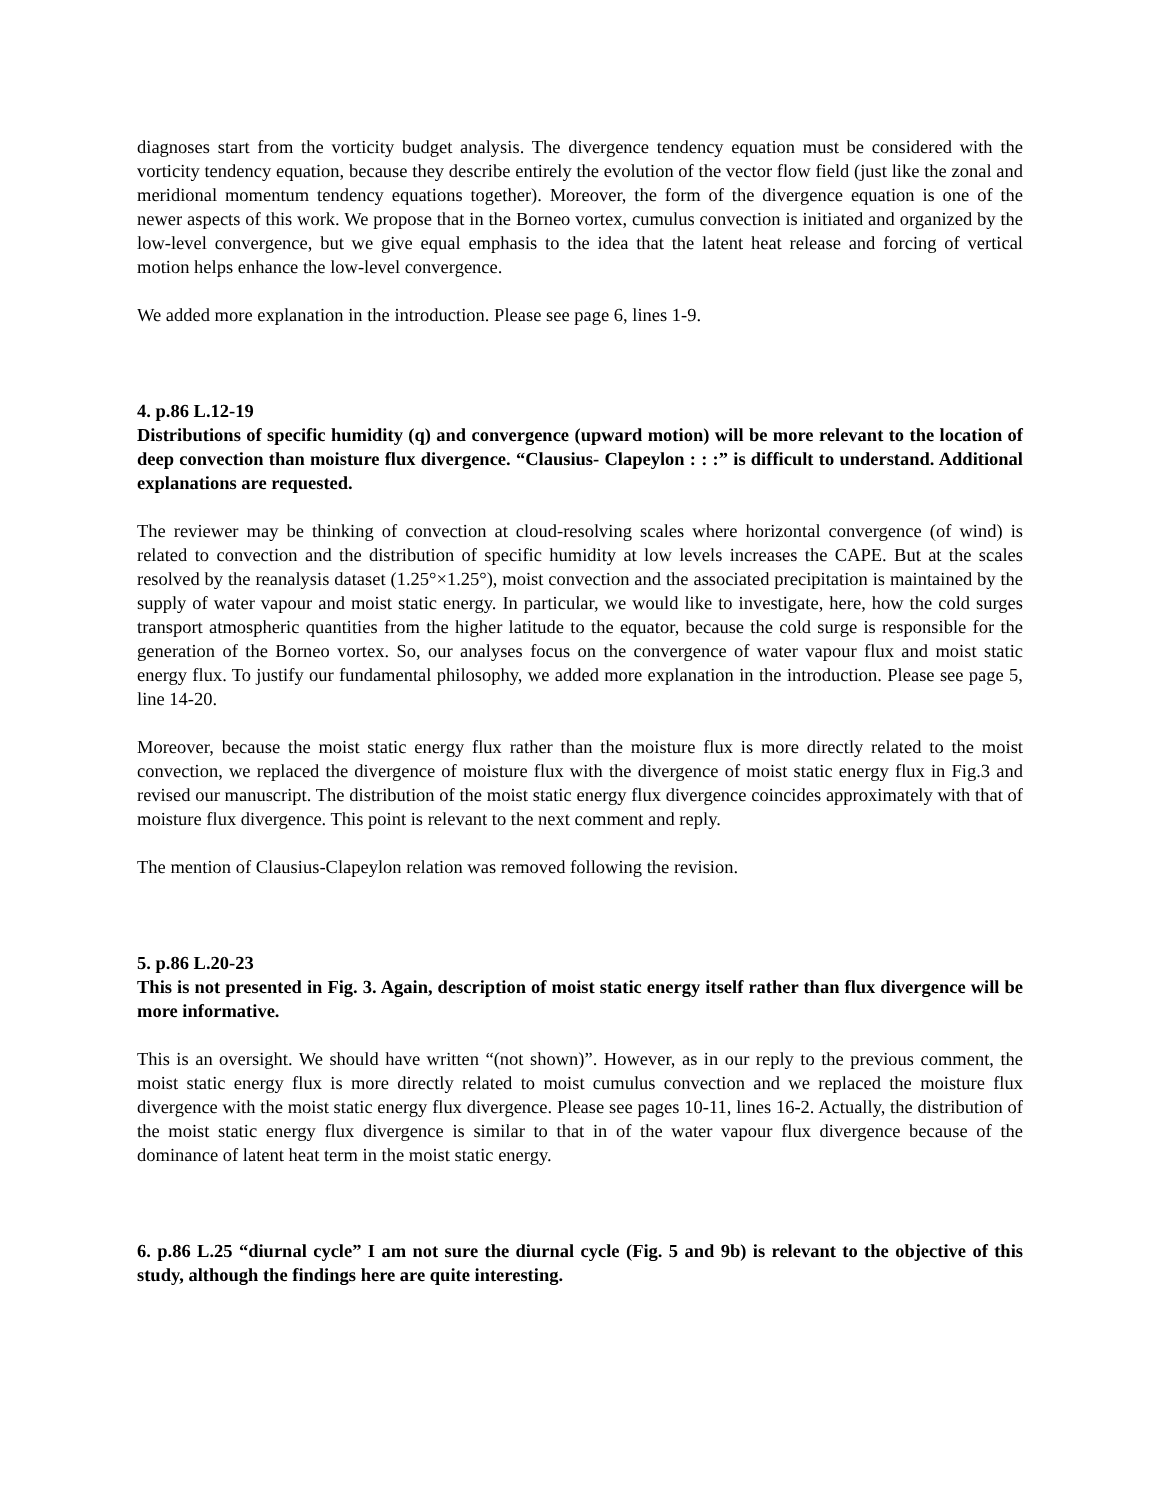diagnoses start from the vorticity budget analysis. The divergence tendency equation must be considered with the vorticity tendency equation, because they describe entirely the evolution of the vector flow field (just like the zonal and meridional momentum tendency equations together). Moreover, the form of the divergence equation is one of the newer aspects of this work. We propose that in the Borneo vortex, cumulus convection is initiated and organized by the low-level convergence, but we give equal emphasis to the idea that the latent heat release and forcing of vertical motion helps enhance the low-level convergence.
We added more explanation in the introduction. Please see page 6, lines 1-9.
4. p.86 L.12-19
Distributions of specific humidity (q) and convergence (upward motion) will be more relevant to the location of deep convection than moisture flux divergence. “Clausius- Clapeylon : : :” is difficult to understand. Additional explanations are requested.
The reviewer may be thinking of convection at cloud-resolving scales where horizontal convergence (of wind) is related to convection and the distribution of specific humidity at low levels increases the CAPE. But at the scales resolved by the reanalysis dataset (1.25°×1.25°), moist convection and the associated precipitation is maintained by the supply of water vapour and moist static energy. In particular, we would like to investigate, here, how the cold surges transport atmospheric quantities from the higher latitude to the equator, because the cold surge is responsible for the generation of the Borneo vortex. So, our analyses focus on the convergence of water vapour flux and moist static energy flux. To justify our fundamental philosophy, we added more explanation in the introduction. Please see page 5, line 14-20.
Moreover, because the moist static energy flux rather than the moisture flux is more directly related to the moist convection, we replaced the divergence of moisture flux with the divergence of moist static energy flux in Fig.3 and revised our manuscript. The distribution of the moist static energy flux divergence coincides approximately with that of moisture flux divergence. This point is relevant to the next comment and reply.
The mention of Clausius-Clapeylon relation was removed following the revision.
5. p.86 L.20-23
This is not presented in Fig. 3. Again, description of moist static energy itself rather than flux divergence will be more informative.
This is an oversight. We should have written “(not shown)”. However, as in our reply to the previous comment, the moist static energy flux is more directly related to moist cumulus convection and we replaced the moisture flux divergence with the moist static energy flux divergence. Please see pages 10-11, lines 16-2. Actually, the distribution of the moist static energy flux divergence is similar to that in of the water vapour flux divergence because of the dominance of latent heat term in the moist static energy.
6. p.86 L.25 “diurnal cycle” I am not sure the diurnal cycle (Fig. 5 and 9b) is relevant to the objective of this study, although the findings here are quite interesting.